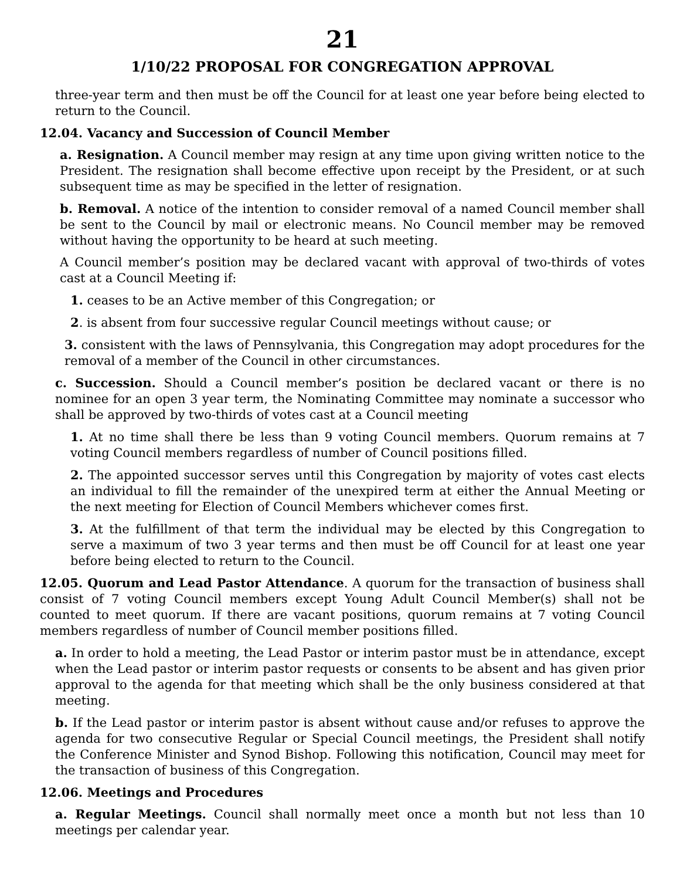21
1/10/22 PROPOSAL FOR CONGREGATION APPROVAL
three-year term and then must be off the Council for at least one year before being elected to return to the Council.
12.04. Vacancy and Succession of Council Member
a. Resignation. A Council member may resign at any time upon giving written notice to the President. The resignation shall become effective upon receipt by the President, or at such subsequent time as may be specified in the letter of resignation.
b. Removal. A notice of the intention to consider removal of a named Council member shall be sent to the Council by mail or electronic means. No Council member may be removed without having the opportunity to be heard at such meeting.
A Council member’s position may be declared vacant with approval of two-thirds of votes cast at a Council Meeting if:
1. ceases to be an Active member of this Congregation; or
2. is absent from four successive regular Council meetings without cause; or
3. consistent with the laws of Pennsylvania, this Congregation may adopt procedures for the removal of a member of the Council in other circumstances.
c. Succession. Should a Council member’s position be declared vacant or there is no nominee for an open 3 year term, the Nominating Committee may nominate a successor who shall be approved by two-thirds of votes cast at a Council meeting
1. At no time shall there be less than 9 voting Council members. Quorum remains at 7 voting Council members regardless of number of Council positions filled.
2. The appointed successor serves until this Congregation by majority of votes cast elects an individual to fill the remainder of the unexpired term at either the Annual Meeting or the next meeting for Election of Council Members whichever comes first.
3. At the fulfillment of that term the individual may be elected by this Congregation to serve a maximum of two 3 year terms and then must be off Council for at least one year before being elected to return to the Council.
12.05. Quorum and Lead Pastor Attendance. A quorum for the transaction of business shall consist of 7 voting Council members except Young Adult Council Member(s) shall not be counted to meet quorum. If there are vacant positions, quorum remains at 7 voting Council members regardless of number of Council member positions filled.
a. In order to hold a meeting, the Lead Pastor or interim pastor must be in attendance, except when the Lead pastor or interim pastor requests or consents to be absent and has given prior approval to the agenda for that meeting which shall be the only business considered at that meeting.
b. If the Lead pastor or interim pastor is absent without cause and/or refuses to approve the agenda for two consecutive Regular or Special Council meetings, the President shall notify the Conference Minister and Synod Bishop. Following this notification, Council may meet for the transaction of business of this Congregation.
12.06. Meetings and Procedures
a. Regular Meetings. Council shall normally meet once a month but not less than 10 meetings per calendar year.